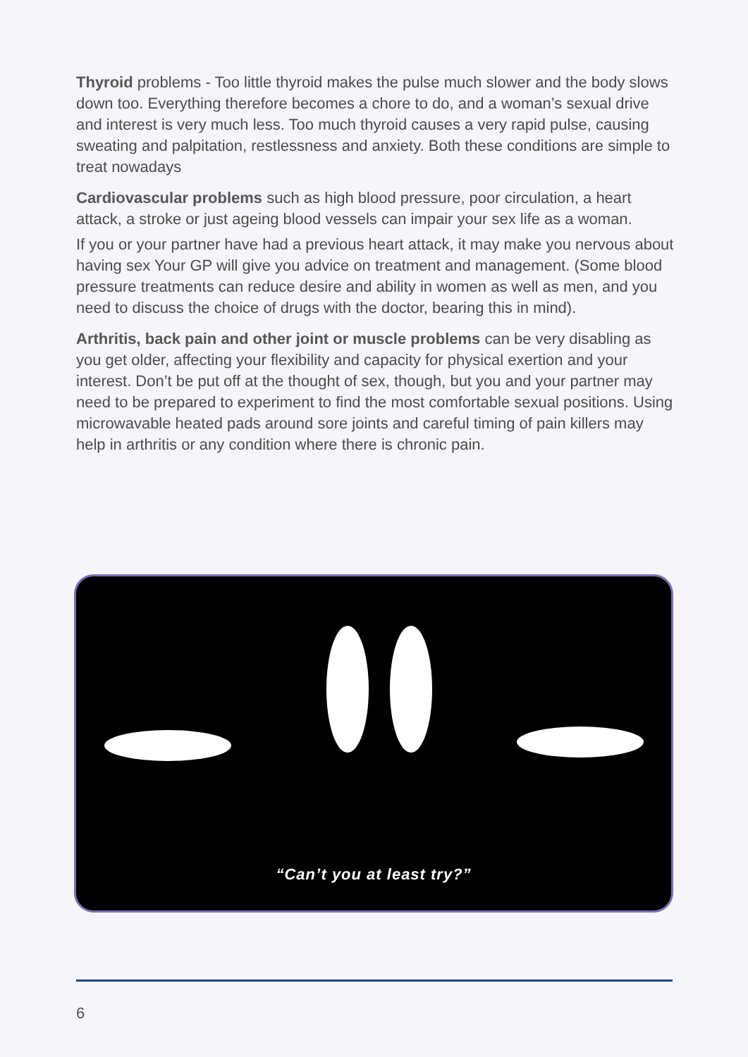Thyroid problems - Too little thyroid makes the pulse much slower and the body slows down too. Everything therefore becomes a chore to do, and a woman’s sexual drive and interest is very much less. Too much thyroid causes a very rapid pulse, causing sweating and palpitation, restlessness and anxiety. Both these conditions are simple to treat nowadays
Cardiovascular problems such as high blood pressure, poor circulation, a heart attack, a stroke or just ageing blood vessels can impair your sex life as a woman.
If you or your partner have had a previous heart attack, it may make you nervous about having sex Your GP will give you advice on treatment and management. (Some blood pressure treatments can reduce desire and ability in women as well as men, and you need to discuss the choice of drugs with the doctor, bearing this in mind).
Arthritis, back pain and other joint or muscle problems can be very disabling as you get older, affecting your flexibility and capacity for physical exertion and your interest. Don’t be put off at the thought of sex, though, but you and your partner may need to be prepared to experiment to find the most comfortable sexual positions. Using microwavable heated pads around sore joints and careful timing of pain killers may help in arthritis or any condition where there is chronic pain.
“Can’t you at least try?”
6